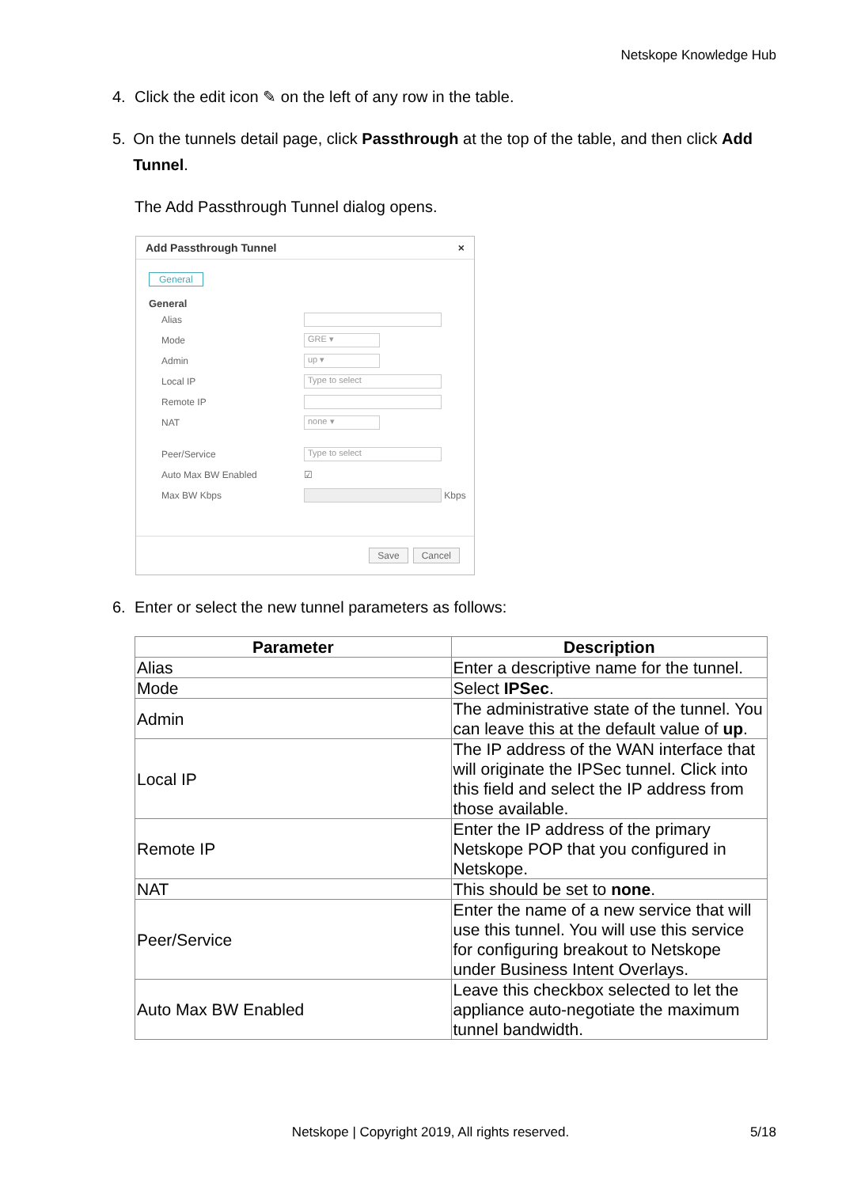Netskope Knowledge Hub
4. Click the edit icon ✎ on the left of any row in the table.
5. On the tunnels detail page, click Passthrough at the top of the table, and then click Add Tunnel.
The Add Passthrough Tunnel dialog opens.
Add Passthrough Tunnel ×
General
General
Alias
Mode GRE ▾
Admin up ▾
Local IP Type to select
Remote IP
NAT none ▾
Peer/Service Type to select
Auto Max BW Enabled ☑
Max BW Kbps Kbps
Save Cancel
6. Enter or select the new tunnel parameters as follows:
| Parameter | Description |
| --- | --- |
| Alias | Enter a descriptive name for the tunnel. |
| Mode | Select IPSec . |
| Admin | The administrative state of the tunnel. You can leave this at the default value of up . |
| Local IP | The IP address of the WAN interface that will originate the IPSec tunnel. Click into this field and select the IP address from those available. |
| Remote IP | Enter the IP address of the primary Netskope POP that you configured in Netskope. |
| NAT | This should be set to none . |
| Peer/Service | Enter the name of a new service that will use this tunnel. You will use this service for configuring breakout to Netskope under Business Intent Overlays. |
| Auto Max BW Enabled | Leave this checkbox selected to let the appliance auto-negotiate the maximum tunnel bandwidth. |
Netskope | Copyright 2019, All rights reserved. 5/18